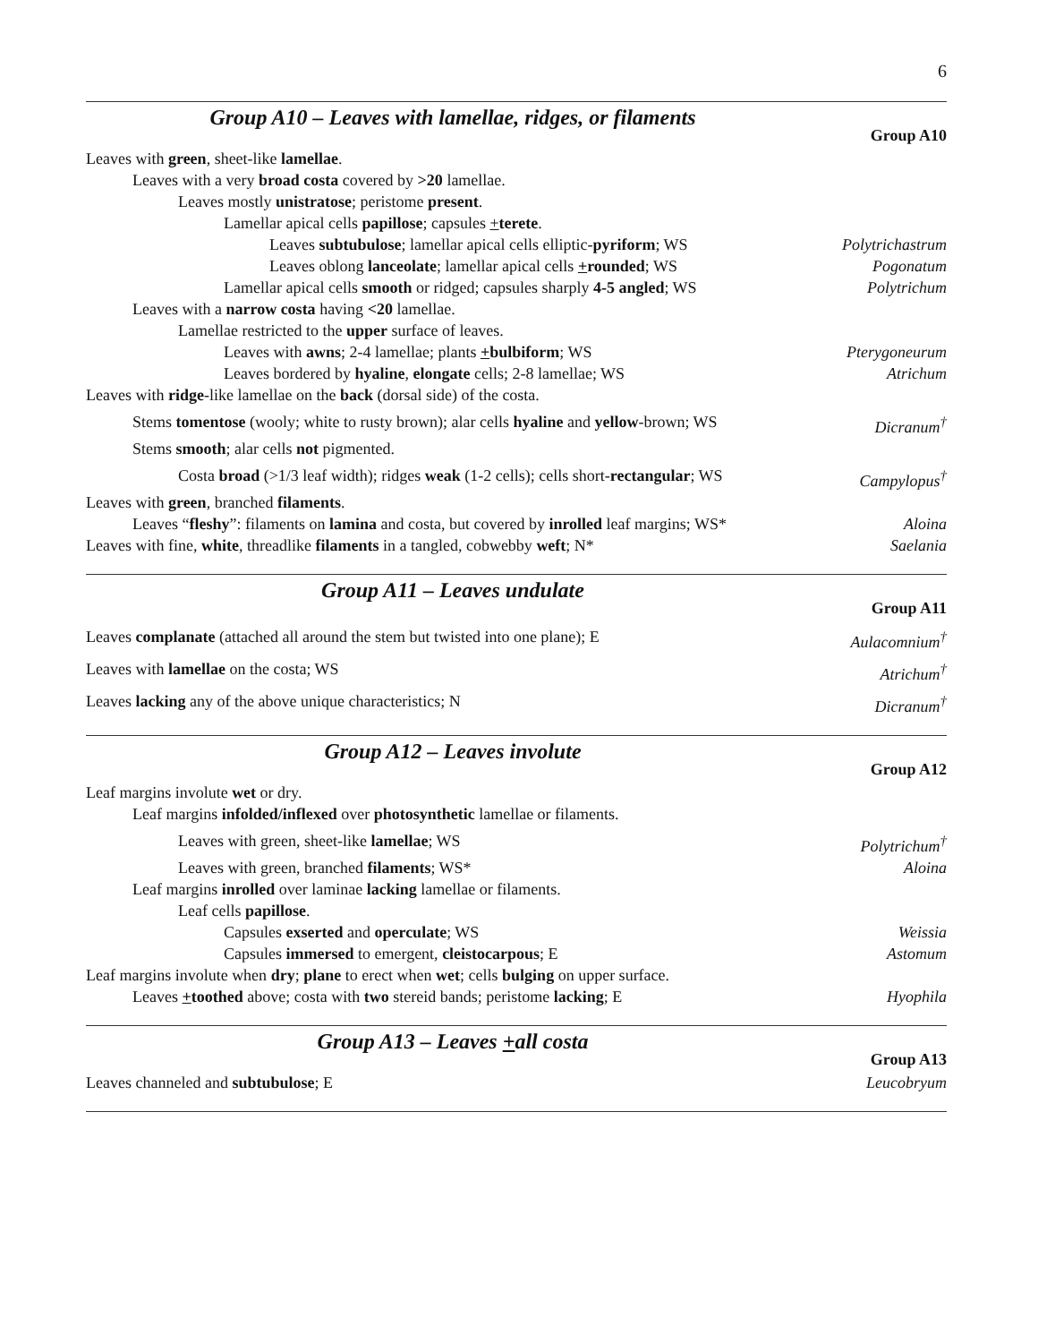6
Group A10 – Leaves with lamellae, ridges, or filaments
Group A10
Leaves with green, sheet-like lamellae.
Leaves with a very broad costa covered by >20 lamellae.
Leaves mostly unistratose; peristome present.
Lamellar apical cells papillose; capsules +terete.
Leaves subtubulose; lamellar apical cells elliptic-pyriform; WS Polytrichastrum
Leaves oblong lanceolate; lamellar apical cells +rounded; WS Pogonatum
Lamellar apical cells smooth or ridged; capsules sharply 4-5 angled; WS Polytrichum
Leaves with a narrow costa having <20 lamellae.
Lamellae restricted to the upper surface of leaves.
Leaves with awns; 2-4 lamellae; plants +bulbiform; WS Pterygoneurum
Leaves bordered by hyaline, elongate cells; 2-8 lamellae; WS Atrichum
Leaves with ridge-like lamellae on the back (dorsal side) of the costa.
Stems tomentose (wooly; white to rusty brown); alar cells hyaline and yellow-brown; WS Dicranum<sup>†</sup>
Stems smooth; alar cells not pigmented.
Costa broad (>1/3 leaf width); ridges weak (1-2 cells); cells short-rectangular; WS Campylopus<sup>†</sup>
Leaves with green, branched filaments.
Leaves “fleshy”: filaments on lamina and costa, but covered by inrolled leaf margins; WS* Aloina
Leaves with fine, white, threadlike filaments in a tangled, cobwebby weft; N* Saelania
Group A11 – Leaves undulate
Group A11
Leaves complanate (attached all around the stem but twisted into one plane); E Aulacomnium<sup>†</sup>
Leaves with lamellae on the costa; WS Atrichum<sup>†</sup>
Leaves lacking any of the above unique characteristics; N Dicranum<sup>†</sup>
Group A12 – Leaves involute
Group A12
Leaf margins involute wet or dry.
Leaf margins infolded/inflexed over photosynthetic lamellae or filaments.
Leaves with green, sheet-like lamellae; WS Polytrichum<sup>†</sup>
Leaves with green, branched filaments; WS* Aloina
Leaf margins inrolled over laminae lacking lamellae or filaments.
Leaf cells papillose.
Capsules exserted and operculate; WS Weissia
Capsules immersed to emergent, cleistocarpous; E Astomum
Leaf margins involute when dry; plane to erect when wet; cells bulging on upper surface.
Leaves +toothed above; costa with two stereid bands; peristome lacking; E Hyophila
Group A13 – Leaves +all costa
Group A13
Leaves channeled and subtubulose; E Leucobryum